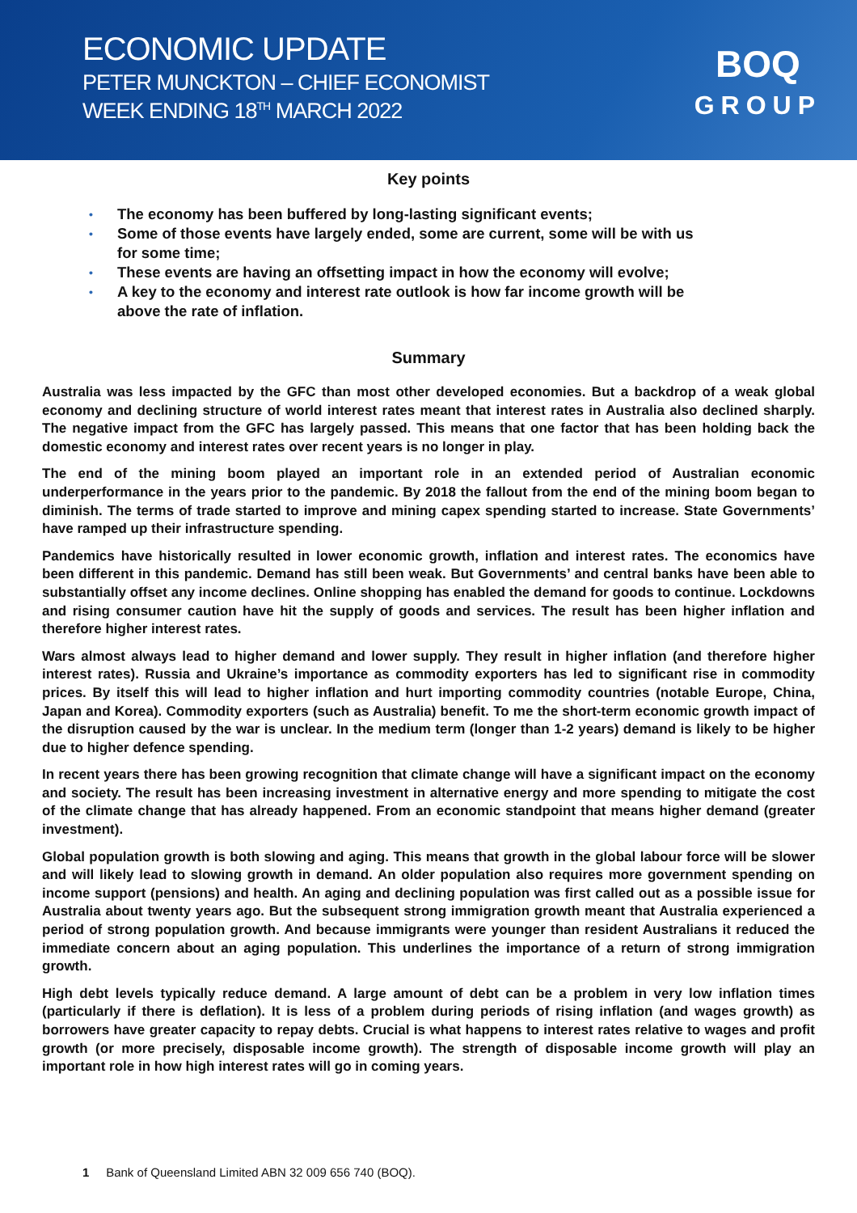ECONOMIC UPDATE
PETER MUNCKTON – CHIEF ECONOMIST
WEEK ENDING 18<sup>TH</sup> MARCH 2022
BOQ
GROUP
Key points
• The economy has been buffered by long-lasting significant events;
• Some of those events have largely ended, some are current, some will be with us for some time;
• These events are having an offsetting impact in how the economy will evolve;
• A key to the economy and interest rate outlook is how far income growth will be above the rate of inflation.
Summary
Australia was less impacted by the GFC than most other developed economies. But a backdrop of a weak global economy and declining structure of world interest rates meant that interest rates in Australia also declined sharply. The negative impact from the GFC has largely passed. This means that one factor that has been holding back the domestic economy and interest rates over recent years is no longer in play.
The end of the mining boom played an important role in an extended period of Australian economic underperformance in the years prior to the pandemic. By 2018 the fallout from the end of the mining boom began to diminish. The terms of trade started to improve and mining capex spending started to increase. State Governments’ have ramped up their infrastructure spending.
Pandemics have historically resulted in lower economic growth, inflation and interest rates. The economics have been different in this pandemic. Demand has still been weak. But Governments’ and central banks have been able to substantially offset any income declines. Online shopping has enabled the demand for goods to continue. Lockdowns and rising consumer caution have hit the supply of goods and services. The result has been higher inflation and therefore higher interest rates.
Wars almost always lead to higher demand and lower supply. They result in higher inflation (and therefore higher interest rates). Russia and Ukraine’s importance as commodity exporters has led to significant rise in commodity prices. By itself this will lead to higher inflation and hurt importing commodity countries (notable Europe, China, Japan and Korea). Commodity exporters (such as Australia) benefit. To me the short-term economic growth impact of the disruption caused by the war is unclear. In the medium term (longer than 1-2 years) demand is likely to be higher due to higher defence spending.
In recent years there has been growing recognition that climate change will have a significant impact on the economy and society. The result has been increasing investment in alternative energy and more spending to mitigate the cost of the climate change that has already happened. From an economic standpoint that means higher demand (greater investment).
Global population growth is both slowing and aging. This means that growth in the global labour force will be slower and will likely lead to slowing growth in demand. An older population also requires more government spending on income support (pensions) and health. An aging and declining population was first called out as a possible issue for Australia about twenty years ago. But the subsequent strong immigration growth meant that Australia experienced a period of strong population growth. And because immigrants were younger than resident Australians it reduced the immediate concern about an aging population. This underlines the importance of a return of strong immigration growth.
High debt levels typically reduce demand. A large amount of debt can be a problem in very low inflation times (particularly if there is deflation). It is less of a problem during periods of rising inflation (and wages growth) as borrowers have greater capacity to repay debts. Crucial is what happens to interest rates relative to wages and profit growth (or more precisely, disposable income growth). The strength of disposable income growth will play an important role in how high interest rates will go in coming years.
1 Bank of Queensland Limited ABN 32 009 656 740 (BOQ).